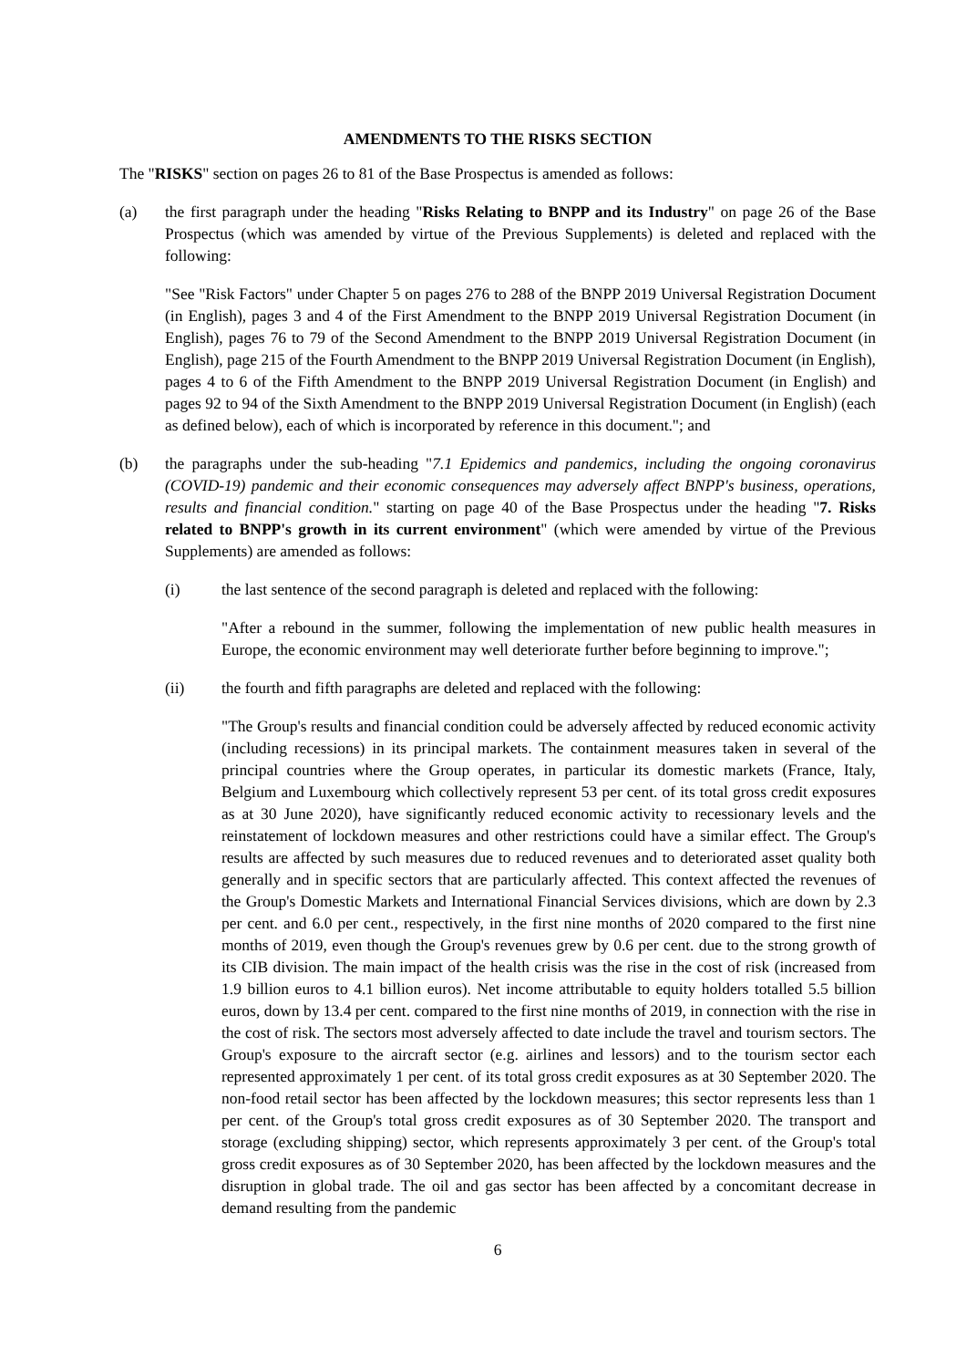AMENDMENTS TO THE RISKS SECTION
The "RISKS" section on pages 26 to 81 of the Base Prospectus is amended as follows:
(a) the first paragraph under the heading "Risks Relating to BNPP and its Industry" on page 26 of the Base Prospectus (which was amended by virtue of the Previous Supplements) is deleted and replaced with the following:
"See "Risk Factors" under Chapter 5 on pages 276 to 288 of the BNPP 2019 Universal Registration Document (in English), pages 3 and 4 of the First Amendment to the BNPP 2019 Universal Registration Document (in English), pages 76 to 79 of the Second Amendment to the BNPP 2019 Universal Registration Document (in English), page 215 of the Fourth Amendment to the BNPP 2019 Universal Registration Document (in English), pages 4 to 6 of the Fifth Amendment to the BNPP 2019 Universal Registration Document (in English) and pages 92 to 94 of the Sixth Amendment to the BNPP 2019 Universal Registration Document (in English) (each as defined below), each of which is incorporated by reference in this document."; and
(b) the paragraphs under the sub-heading "7.1 Epidemics and pandemics, including the ongoing coronavirus (COVID-19) pandemic and their economic consequences may adversely affect BNPP's business, operations, results and financial condition." starting on page 40 of the Base Prospectus under the heading "7. Risks related to BNPP's growth in its current environment" (which were amended by virtue of the Previous Supplements) are amended as follows:
(i) the last sentence of the second paragraph is deleted and replaced with the following:
"After a rebound in the summer, following the implementation of new public health measures in Europe, the economic environment may well deteriorate further before beginning to improve.";
(ii) the fourth and fifth paragraphs are deleted and replaced with the following:
"The Group's results and financial condition could be adversely affected by reduced economic activity (including recessions) in its principal markets. The containment measures taken in several of the principal countries where the Group operates, in particular its domestic markets (France, Italy, Belgium and Luxembourg which collectively represent 53 per cent. of its total gross credit exposures as at 30 June 2020), have significantly reduced economic activity to recessionary levels and the reinstatement of lockdown measures and other restrictions could have a similar effect. The Group's results are affected by such measures due to reduced revenues and to deteriorated asset quality both generally and in specific sectors that are particularly affected. This context affected the revenues of the Group's Domestic Markets and International Financial Services divisions, which are down by 2.3 per cent. and 6.0 per cent., respectively, in the first nine months of 2020 compared to the first nine months of 2019, even though the Group's revenues grew by 0.6 per cent. due to the strong growth of its CIB division. The main impact of the health crisis was the rise in the cost of risk (increased from 1.9 billion euros to 4.1 billion euros). Net income attributable to equity holders totalled 5.5 billion euros, down by 13.4 per cent. compared to the first nine months of 2019, in connection with the rise in the cost of risk. The sectors most adversely affected to date include the travel and tourism sectors. The Group's exposure to the aircraft sector (e.g. airlines and lessors) and to the tourism sector each represented approximately 1 per cent. of its total gross credit exposures as at 30 September 2020. The non-food retail sector has been affected by the lockdown measures; this sector represents less than 1 per cent. of the Group's total gross credit exposures as of 30 September 2020. The transport and storage (excluding shipping) sector, which represents approximately 3 per cent. of the Group's total gross credit exposures as of 30 September 2020, has been affected by the lockdown measures and the disruption in global trade. The oil and gas sector has been affected by a concomitant decrease in demand resulting from the pandemic
6